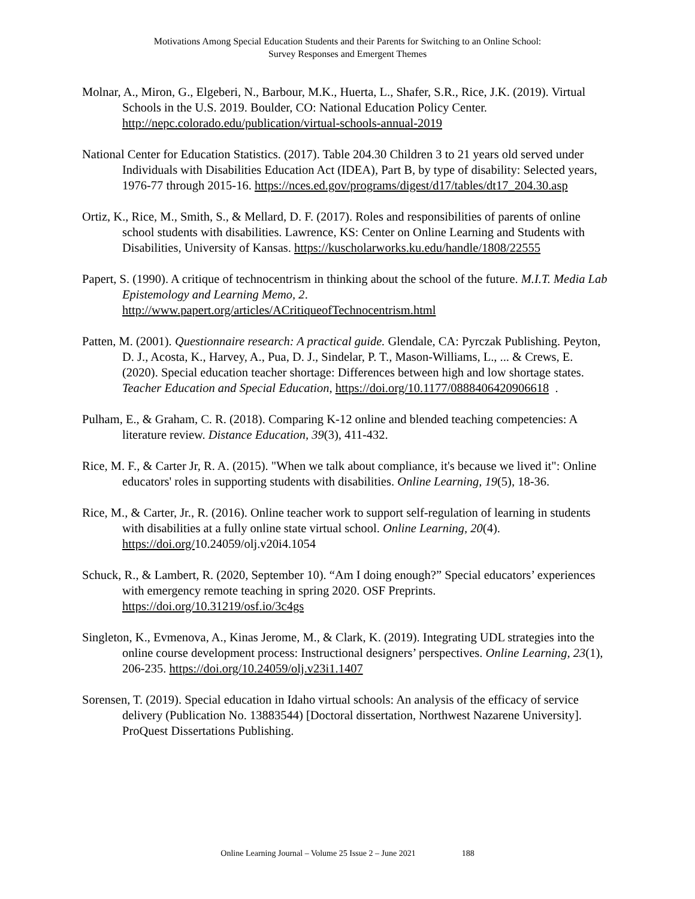Motivations Among Special Education Students and their Parents for Switching to an Online School:
Survey Responses and Emergent Themes
Molnar, A., Miron, G., Elgeberi, N., Barbour, M.K., Huerta, L., Shafer, S.R., Rice, J.K. (2019). Virtual Schools in the U.S. 2019. Boulder, CO: National Education Policy Center. http://nepc.colorado.edu/publication/virtual-schools-annual-2019
National Center for Education Statistics. (2017). Table 204.30 Children 3 to 21 years old served under Individuals with Disabilities Education Act (IDEA), Part B, by type of disability: Selected years, 1976-77 through 2015-16. https://nces.ed.gov/programs/digest/d17/tables/dt17_204.30.asp
Ortiz, K., Rice, M., Smith, S., & Mellard, D. F. (2017). Roles and responsibilities of parents of online school students with disabilities. Lawrence, KS: Center on Online Learning and Students with Disabilities, University of Kansas. https://kuscholarworks.ku.edu/handle/1808/22555
Papert, S. (1990). A critique of technocentrism in thinking about the school of the future. M.I.T. Media Lab Epistemology and Learning Memo, 2. http://www.papert.org/articles/ACritiqueofTechnocentrism.html
Patten, M. (2001). Questionnaire research: A practical guide. Glendale, CA: Pyrczak Publishing. Peyton, D. J., Acosta, K., Harvey, A., Pua, D. J., Sindelar, P. T., Mason-Williams, L., ... & Crews, E. (2020). Special education teacher shortage: Differences between high and low shortage states. Teacher Education and Special Education, https://doi.org/10.1177/0888406420906618 .
Pulham, E., & Graham, C. R. (2018). Comparing K-12 online and blended teaching competencies: A literature review. Distance Education, 39(3), 411-432.
Rice, M. F., & Carter Jr, R. A. (2015). "When we talk about compliance, it's because we lived it": Online educators' roles in supporting students with disabilities. Online Learning, 19(5), 18-36.
Rice, M., & Carter, Jr., R. (2016). Online teacher work to support self-regulation of learning in students with disabilities at a fully online state virtual school. Online Learning, 20(4). https://doi.org/10.24059/olj.v20i4.1054
Schuck, R., & Lambert, R. (2020, September 10). “Am I doing enough?” Special educators’ experiences with emergency remote teaching in spring 2020. OSF Preprints. https://doi.org/10.31219/osf.io/3c4gs
Singleton, K., Evmenova, A., Kinas Jerome, M., & Clark, K. (2019). Integrating UDL strategies into the online course development process: Instructional designers’ perspectives. Online Learning, 23(1), 206-235. https://doi.org/10.24059/olj.v23i1.1407
Sorensen, T. (2019). Special education in Idaho virtual schools: An analysis of the efficacy of service delivery (Publication No. 13883544) [Doctoral dissertation, Northwest Nazarene University]. ProQuest Dissertations Publishing.
Online Learning Journal – Volume 25 Issue 2 – June 2021 188